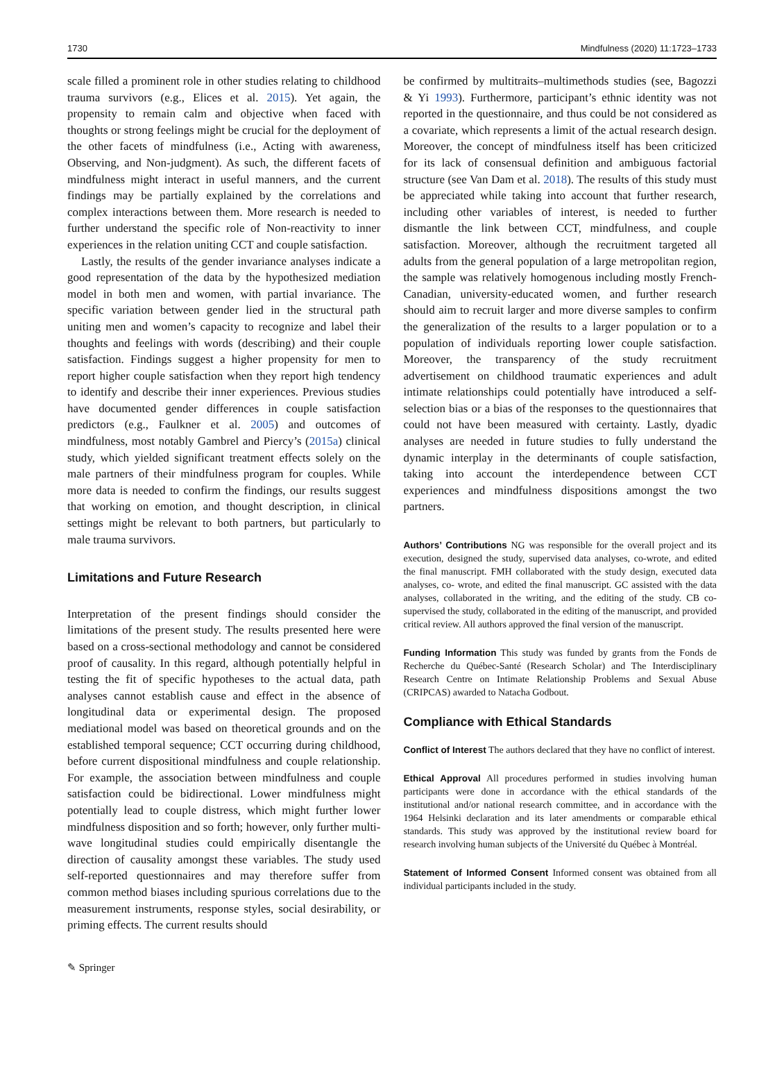1730 Mindfulness (2020) 11:1723–1733
scale filled a prominent role in other studies relating to childhood trauma survivors (e.g., Elices et al. 2015). Yet again, the propensity to remain calm and objective when faced with thoughts or strong feelings might be crucial for the deployment of the other facets of mindfulness (i.e., Acting with awareness, Observing, and Non-judgment). As such, the different facets of mindfulness might interact in useful manners, and the current findings may be partially explained by the correlations and complex interactions between them. More research is needed to further understand the specific role of Non-reactivity to inner experiences in the relation uniting CCT and couple satisfaction.
Lastly, the results of the gender invariance analyses indicate a good representation of the data by the hypothesized mediation model in both men and women, with partial invariance. The specific variation between gender lied in the structural path uniting men and women’s capacity to recognize and label their thoughts and feelings with words (describing) and their couple satisfaction. Findings suggest a higher propensity for men to report higher couple satisfaction when they report high tendency to identify and describe their inner experiences. Previous studies have documented gender differences in couple satisfaction predictors (e.g., Faulkner et al. 2005) and outcomes of mindfulness, most notably Gambrel and Piercy’s (2015a) clinical study, which yielded significant treatment effects solely on the male partners of their mindfulness program for couples. While more data is needed to confirm the findings, our results suggest that working on emotion, and thought description, in clinical settings might be relevant to both partners, but particularly to male trauma survivors.
Limitations and Future Research
Interpretation of the present findings should consider the limitations of the present study. The results presented here were based on a cross-sectional methodology and cannot be considered proof of causality. In this regard, although potentially helpful in testing the fit of specific hypotheses to the actual data, path analyses cannot establish cause and effect in the absence of longitudinal data or experimental design. The proposed mediational model was based on theoretical grounds and on the established temporal sequence; CCT occurring during childhood, before current dispositional mindfulness and couple relationship. For example, the association between mindfulness and couple satisfaction could be bidirectional. Lower mindfulness might potentially lead to couple distress, which might further lower mindfulness disposition and so forth; however, only further multi-wave longitudinal studies could empirically disentangle the direction of causality amongst these variables. The study used self-reported questionnaires and may therefore suffer from common method biases including spurious correlations due to the measurement instruments, response styles, social desirability, or priming effects. The current results should
be confirmed by multitraits–multimethods studies (see, Bagozzi & Yi 1993). Furthermore, participant’s ethnic identity was not reported in the questionnaire, and thus could be not considered as a covariate, which represents a limit of the actual research design. Moreover, the concept of mindfulness itself has been criticized for its lack of consensual definition and ambiguous factorial structure (see Van Dam et al. 2018). The results of this study must be appreciated while taking into account that further research, including other variables of interest, is needed to further dismantle the link between CCT, mindfulness, and couple satisfaction. Moreover, although the recruitment targeted all adults from the general population of a large metropolitan region, the sample was relatively homogenous including mostly French-Canadian, university-educated women, and further research should aim to recruit larger and more diverse samples to confirm the generalization of the results to a larger population or to a population of individuals reporting lower couple satisfaction. Moreover, the transparency of the study recruitment advertisement on childhood traumatic experiences and adult intimate relationships could potentially have introduced a self-selection bias or a bias of the responses to the questionnaires that could not have been measured with certainty. Lastly, dyadic analyses are needed in future studies to fully understand the dynamic interplay in the determinants of couple satisfaction, taking into account the interdependence between CCT experiences and mindfulness dispositions amongst the two partners.
Authors’ Contributions NG was responsible for the overall project and its execution, designed the study, supervised data analyses, co-wrote, and edited the final manuscript. FMH collaborated with the study design, executed data analyses, co- wrote, and edited the final manuscript. GC assisted with the data analyses, collaborated in the writing, and the editing of the study. CB co-supervised the study, collaborated in the editing of the manuscript, and provided critical review. All authors approved the final version of the manuscript.
Funding Information This study was funded by grants from the Fonds de Recherche du Québec-Santé (Research Scholar) and The Interdisciplinary Research Centre on Intimate Relationship Problems and Sexual Abuse (CRIPCAS) awarded to Natacha Godbout.
Compliance with Ethical Standards
Conflict of Interest The authors declared that they have no conflict of interest.
Ethical Approval All procedures performed in studies involving human participants were done in accordance with the ethical standards of the institutional and/or national research committee, and in accordance with the 1964 Helsinki declaration and its later amendments or comparable ethical standards. This study was approved by the institutional review board for research involving human subjects of the Université du Québec à Montréal.
Statement of Informed Consent Informed consent was obtained from all individual participants included in the study.
✎ Springer